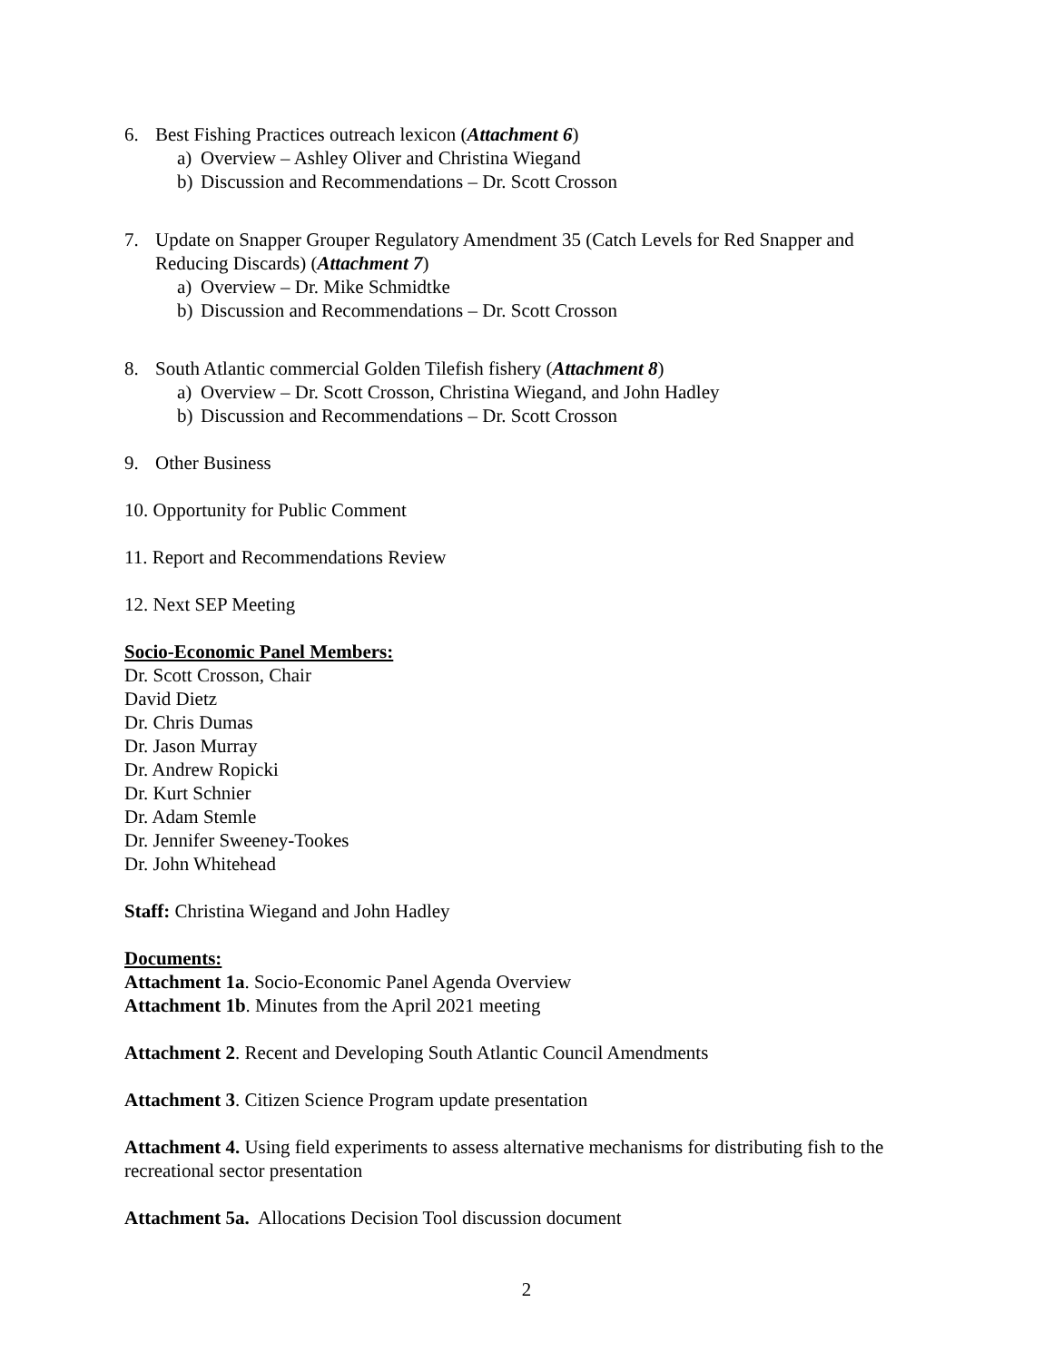6. Best Fishing Practices outreach lexicon (Attachment 6)
a) Overview – Ashley Oliver and Christina Wiegand
b) Discussion and Recommendations – Dr. Scott Crosson
7. Update on Snapper Grouper Regulatory Amendment 35 (Catch Levels for Red Snapper and Reducing Discards) (Attachment 7)
a) Overview – Dr. Mike Schmidtke
b) Discussion and Recommendations – Dr. Scott Crosson
8. South Atlantic commercial Golden Tilefish fishery (Attachment 8)
a) Overview – Dr. Scott Crosson, Christina Wiegand, and John Hadley
b) Discussion and Recommendations – Dr. Scott Crosson
9. Other Business
10. Opportunity for Public Comment
11. Report and Recommendations Review
12. Next SEP Meeting
Socio-Economic Panel Members:
Dr. Scott Crosson, Chair
David Dietz
Dr. Chris Dumas
Dr. Jason Murray
Dr. Andrew Ropicki
Dr. Kurt Schnier
Dr. Adam Stemle
Dr. Jennifer Sweeney-Tookes
Dr. John Whitehead
Staff: Christina Wiegand and John Hadley
Documents:
Attachment 1a. Socio-Economic Panel Agenda Overview
Attachment 1b. Minutes from the April 2021 meeting
Attachment 2. Recent and Developing South Atlantic Council Amendments
Attachment 3. Citizen Science Program update presentation
Attachment 4. Using field experiments to assess alternative mechanisms for distributing fish to the recreational sector presentation
Attachment 5a. Allocations Decision Tool discussion document
2